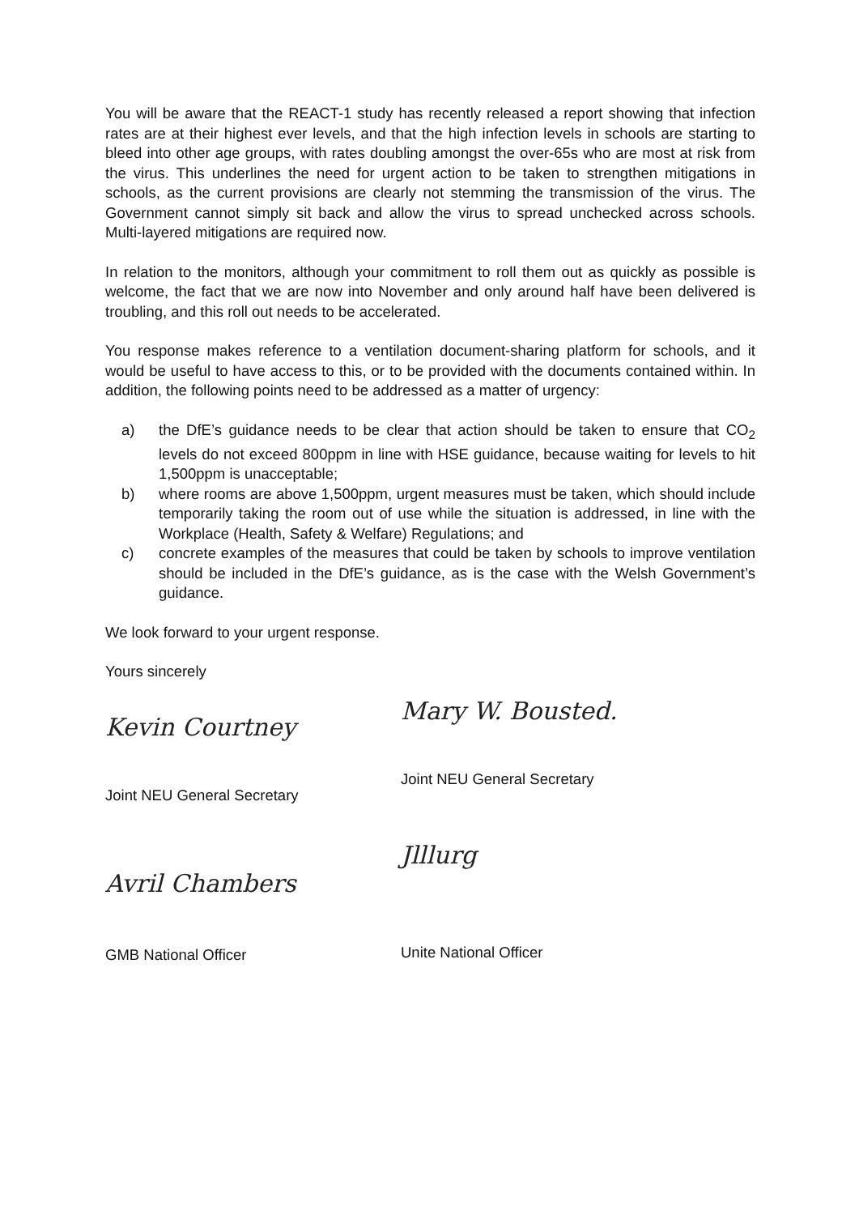You will be aware that the REACT-1 study has recently released a report showing that infection rates are at their highest ever levels, and that the high infection levels in schools are starting to bleed into other age groups, with rates doubling amongst the over-65s who are most at risk from the virus. This underlines the need for urgent action to be taken to strengthen mitigations in schools, as the current provisions are clearly not stemming the transmission of the virus. The Government cannot simply sit back and allow the virus to spread unchecked across schools. Multi-layered mitigations are required now.
In relation to the monitors, although your commitment to roll them out as quickly as possible is welcome, the fact that we are now into November and only around half have been delivered is troubling, and this roll out needs to be accelerated.
You response makes reference to a ventilation document-sharing platform for schools, and it would be useful to have access to this, or to be provided with the documents contained within. In addition, the following points need to be addressed as a matter of urgency:
a) the DfE’s guidance needs to be clear that action should be taken to ensure that CO<sub>2</sub> levels do not exceed 800ppm in line with HSE guidance, because waiting for levels to hit 1,500ppm is unacceptable;
b) where rooms are above 1,500ppm, urgent measures must be taken, which should include temporarily taking the room out of use while the situation is addressed, in line with the Workplace (Health, Safety & Welfare) Regulations; and
c) concrete examples of the measures that could be taken by schools to improve ventilation should be included in the DfE’s guidance, as is the case with the Welsh Government’s guidance.
We look forward to your urgent response.
Yours sincerely
Kevin Courtney
Joint NEU General Secretary
Mary W. Bousted.
Joint NEU General Secretary
Avril Chambers
GMB National Officer
Jlllurg
Unite National Officer